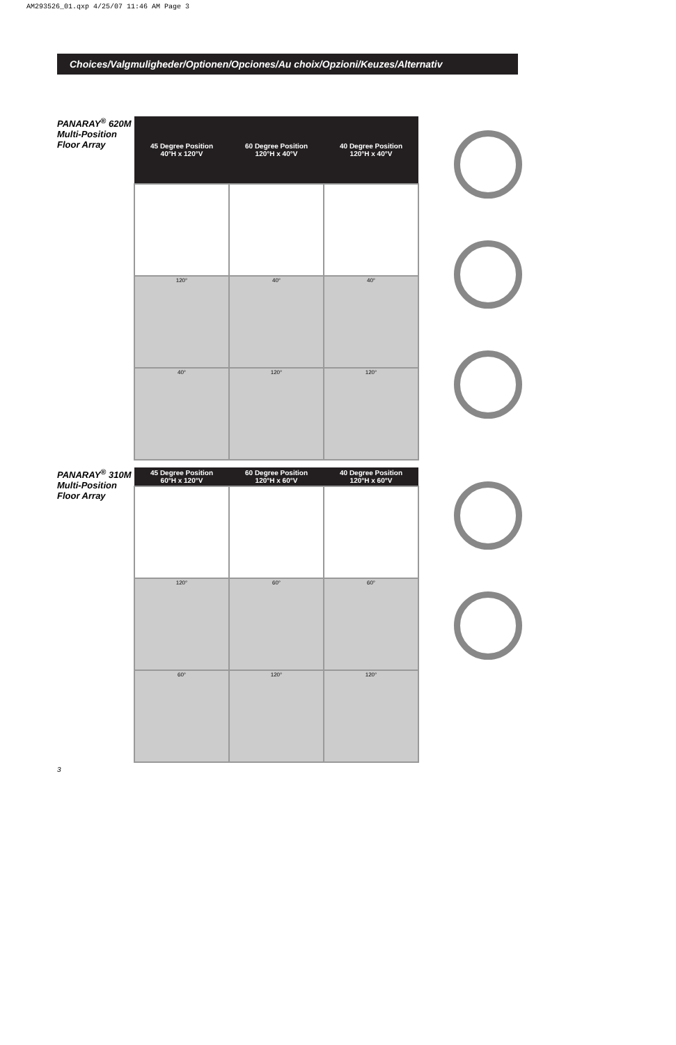AM293526_01.qxp 4/25/07 11:46 AM Page 3
Choices/Valgmuligheder/Optionen/Opciones/Au choix/Opzioni/Keuzes/Alternativ
PANARAY<sup>®</sup> 620M
Multi-Position
Floor Array
| 45 Degree Position 40°H x 120°V | 60 Degree Position 120°H x 40°V | 40 Degree Position 120°H x 40°V |
| --- | --- | --- |
| 120° | 40° | 40° |
| 40° | 120° | 120° |
PANARAY<sup>®</sup> 310M
Multi-Position
Floor Array
| 45 Degree Position 60°H x 120°V | 60 Degree Position 120°H x 60°V | 40 Degree Position 120°H x 60°V |
| --- | --- | --- |
| 120° | 60° | 60° |
| 60° | 120° | 120° |
3